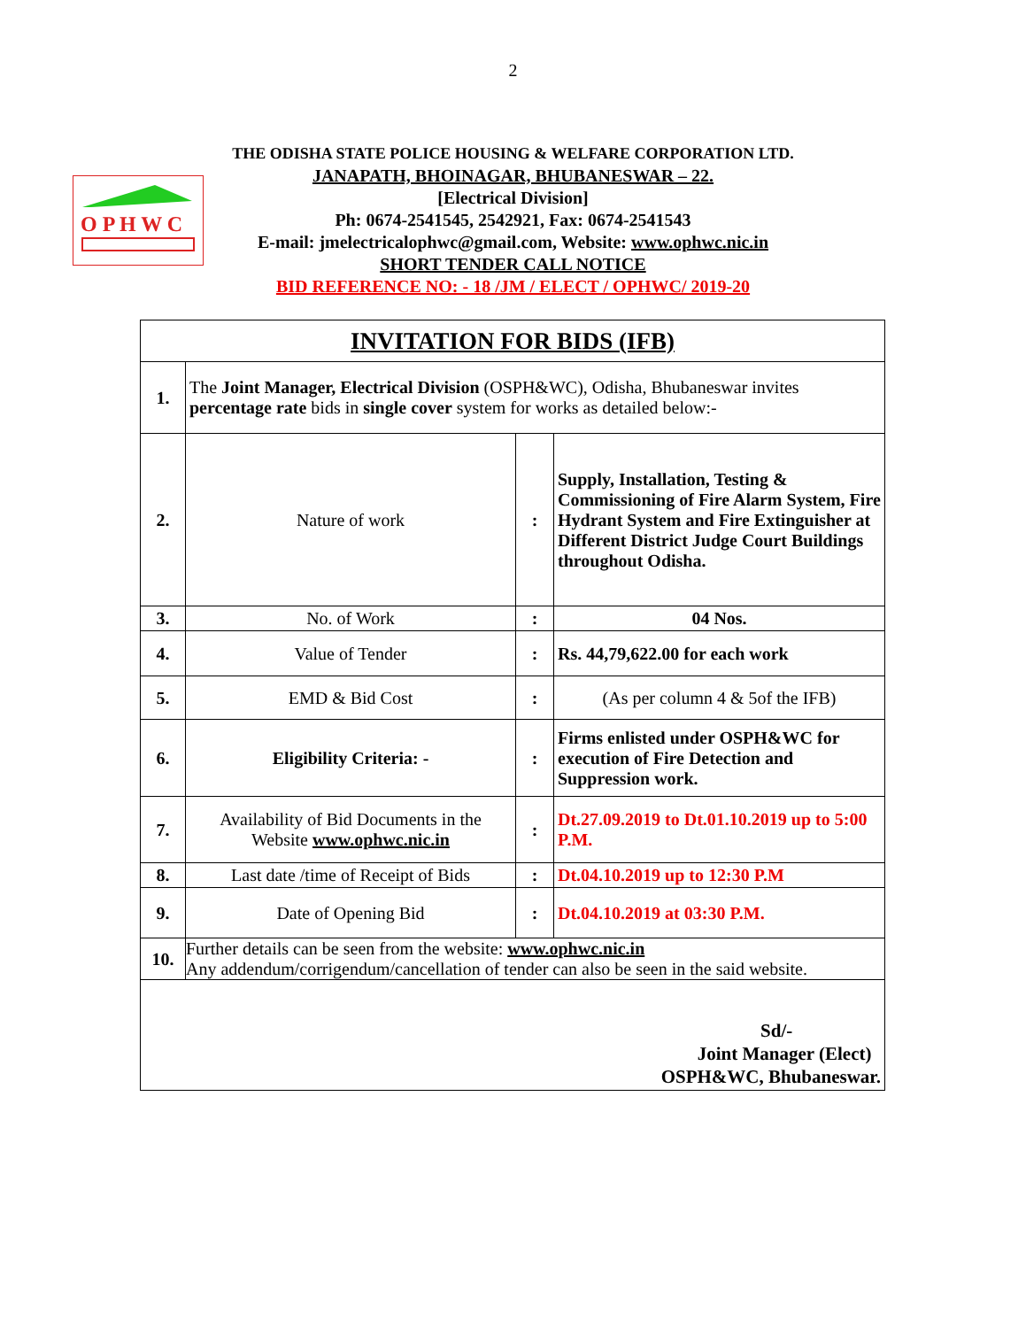2
O P H W C
THE ODISHA STATE POLICE HOUSING & WELFARE CORPORATION LTD.
JANAPATH, BHOINAGAR, BHUBANESWAR – 22.
[Electrical Division]
Ph: 0674-2541545, 2542921, Fax: 0674-2541543
E-mail: jmelectricalophwc@gmail.com, Website: www.ophwc.nic.in
SHORT TENDER CALL NOTICE
BID REFERENCE NO: - 18 /JM / ELECT / OPHWC/ 2019-20
| INVITATION FOR BIDS (IFB) | | | |
| 1. | The Joint Manager, Electrical Division (OSPH&WC), Odisha, Bhubaneswar invites percentage rate bids in single cover system for works as detailed below:- | | |
| 2. | Nature of work | : | Supply, Installation, Testing & Commissioning of Fire Alarm System, Fire Hydrant System and Fire Extinguisher at Different District Judge Court Buildings throughout Odisha. |
| 3. | No. of Work | : | 04 Nos. |
| 4. | Value of Tender | : | Rs. 44,79,622.00 for each work |
| 5. | EMD & Bid Cost | : | (As per column 4 & 5of the IFB) |
| 6. | Eligibility Criteria: - | : | Firms enlisted under OSPH&WC for execution of Fire Detection and Suppression work. |
| 7. | Availability of Bid Documents in the Website www.ophwc.nic.in | : | Dt.27.09.2019 to Dt.01.10.2019 up to 5:00 P.M. |
| 8. | Last date /time of Receipt of Bids | : | Dt.04.10.2019 up to 12:30 P.M |
| 9. | Date of Opening Bid | : | Dt.04.10.2019 at 03:30 P.M. |
| 10. | Further details can be seen from the website: www.ophwc.nic.in Any addendum/corrigendum/cancellation of tender can also be seen in the said website. | | |
| Sd/- Joint Manager (Elect) OSPH&WC, Bhubaneswar. | | | |